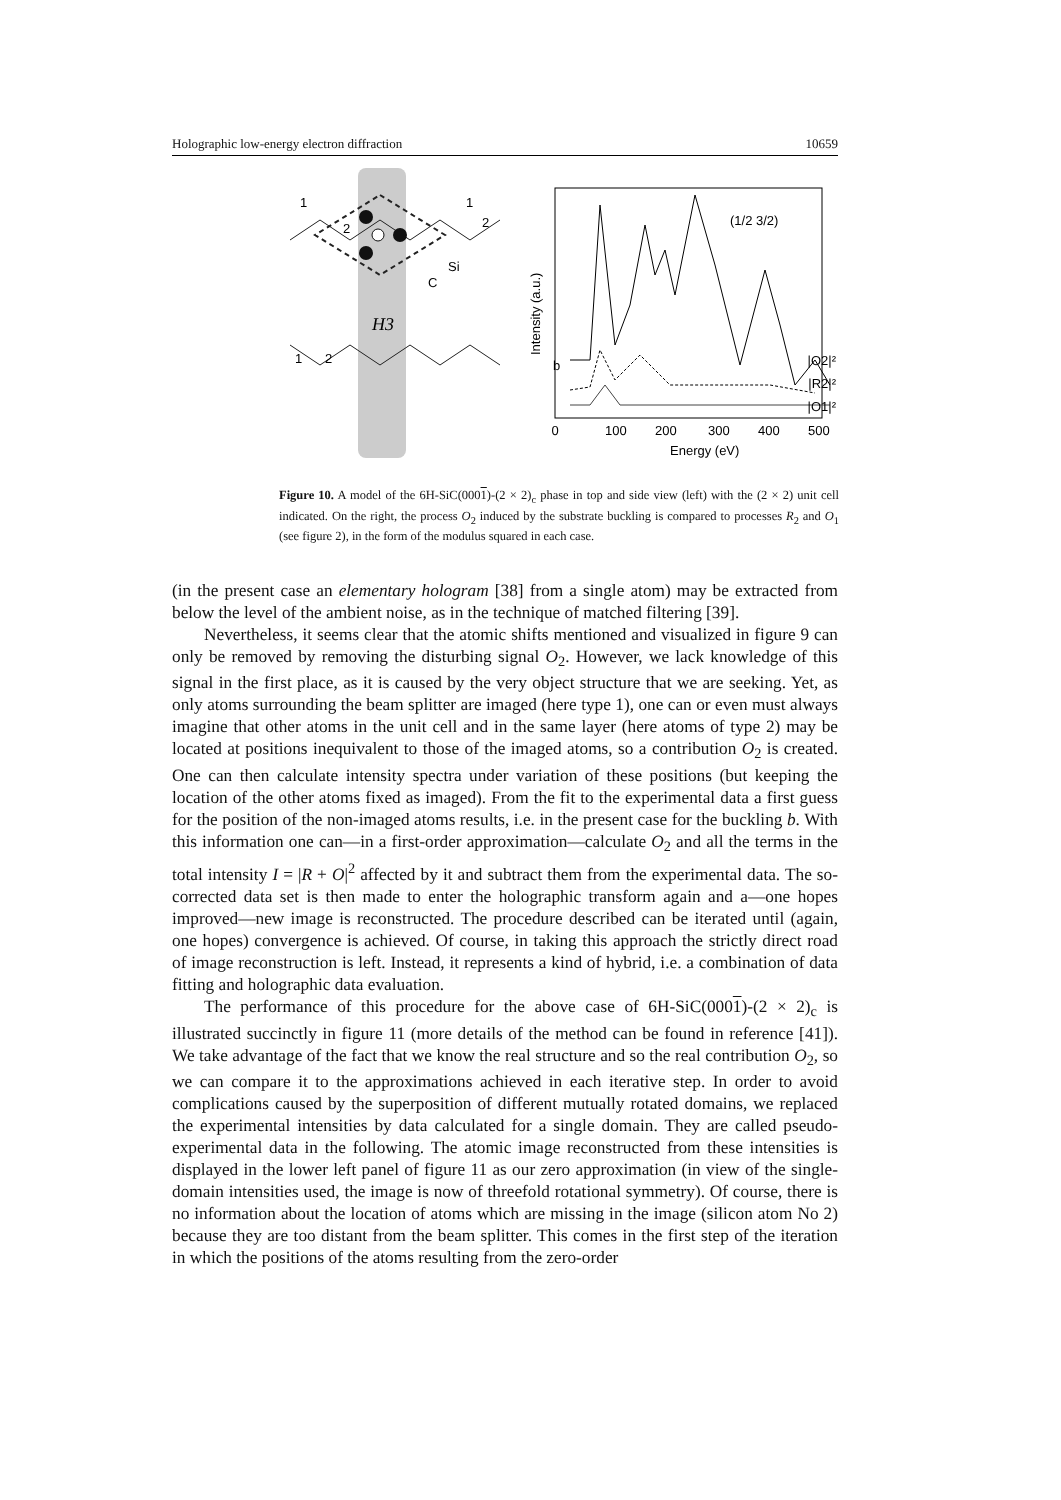Holographic low-energy electron diffraction 10659
1
2
1
2
Si
C
H3
1
2
b
(1/2 3/2)
|O2|²
|R2|²
|O1|²
0
100
200
300
400
500
Energy (eV)
Intensity (a.u.)
Figure 10. A model of the 6H-SiC(0001)-(2 × 2)<sub>c</sub> phase in top and side view (left) with the (2 × 2) unit cell indicated. On the right, the process O<sub>2</sub> induced by the substrate buckling is compared to processes R<sub>2</sub> and O<sub>1</sub> (see figure 2), in the form of the modulus squared in each case.
(in the present case an elementary hologram [38] from a single atom) may be extracted from below the level of the ambient noise, as in the technique of matched filtering [39].
Nevertheless, it seems clear that the atomic shifts mentioned and visualized in figure 9 can only be removed by removing the disturbing signal O<sub>2</sub>. However, we lack knowledge of this signal in the first place, as it is caused by the very object structure that we are seeking. Yet, as only atoms surrounding the beam splitter are imaged (here type 1), one can or even must always imagine that other atoms in the unit cell and in the same layer (here atoms of type 2) may be located at positions inequivalent to those of the imaged atoms, so a contribution O<sub>2</sub> is created. One can then calculate intensity spectra under variation of these positions (but keeping the location of the other atoms fixed as imaged). From the fit to the experimental data a first guess for the position of the non-imaged atoms results, i.e. in the present case for the buckling b. With this information one can—in a first-order approximation—calculate O<sub>2</sub> and all the terms in the total intensity I = |R + O|<sup>2</sup> affected by it and subtract them from the experimental data. The so-corrected data set is then made to enter the holographic transform again and a—one hopes improved—new image is reconstructed. The procedure described can be iterated until (again, one hopes) convergence is achieved. Of course, in taking this approach the strictly direct road of image reconstruction is left. Instead, it represents a kind of hybrid, i.e. a combination of data fitting and holographic data evaluation.
The performance of this procedure for the above case of 6H-SiC(0001)-(2 × 2)<sub>c</sub> is illustrated succinctly in figure 11 (more details of the method can be found in reference [41]). We take advantage of the fact that we know the real structure and so the real contribution O<sub>2</sub>, so we can compare it to the approximations achieved in each iterative step. In order to avoid complications caused by the superposition of different mutually rotated domains, we replaced the experimental intensities by data calculated for a single domain. They are called pseudo-experimental data in the following. The atomic image reconstructed from these intensities is displayed in the lower left panel of figure 11 as our zero approximation (in view of the single-domain intensities used, the image is now of threefold rotational symmetry). Of course, there is no information about the location of atoms which are missing in the image (silicon atom No 2) because they are too distant from the beam splitter. This comes in the first step of the iteration in which the positions of the atoms resulting from the zero-order